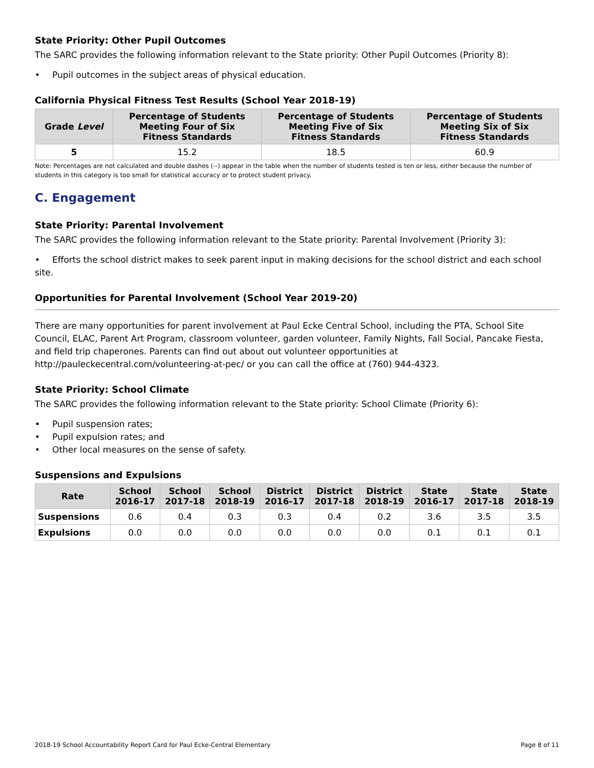State Priority: Other Pupil Outcomes
The SARC provides the following information relevant to the State priority: Other Pupil Outcomes (Priority 8):
• Pupil outcomes in the subject areas of physical education.
California Physical Fitness Test Results (School Year 2018-19)
| Grade Level | Percentage of Students Meeting Four of Six Fitness Standards | Percentage of Students Meeting Five of Six Fitness Standards | Percentage of Students Meeting Six of Six Fitness Standards |
| --- | --- | --- | --- |
| 5 | 15.2 | 18.5 | 60.9 |
Note: Percentages are not calculated and double dashes (--) appear in the table when the number of students tested is ten or less, either because the number of students in this category is too small for statistical accuracy or to protect student privacy.
C. Engagement
State Priority: Parental Involvement
The SARC provides the following information relevant to the State priority: Parental Involvement (Priority 3):
• Efforts the school district makes to seek parent input in making decisions for the school district and each school site.
Opportunities for Parental Involvement (School Year 2019-20)
There are many opportunities for parent involvement at Paul Ecke Central School, including the PTA, School Site Council, ELAC, Parent Art Program, classroom volunteer, garden volunteer, Family Nights, Fall Social, Pancake Fiesta, and field trip chaperones. Parents can find out about out volunteer opportunities at http://pauleckecentral.com/volunteering-at-pec/ or you can call the office at (760) 944-4323.
State Priority: School Climate
The SARC provides the following information relevant to the State priority: School Climate (Priority 6):
• Pupil suspension rates;
• Pupil expulsion rates; and
• Other local measures on the sense of safety.
Suspensions and Expulsions
| Rate | School 2016-17 | School 2017-18 | School 2018-19 | District 2016-17 | District 2017-18 | District 2018-19 | State 2016-17 | State 2017-18 | State 2018-19 |
| --- | --- | --- | --- | --- | --- | --- | --- | --- | --- |
| Suspensions | 0.6 | 0.4 | 0.3 | 0.3 | 0.4 | 0.2 | 3.6 | 3.5 | 3.5 |
| Expulsions | 0.0 | 0.0 | 0.0 | 0.0 | 0.0 | 0.0 | 0.1 | 0.1 | 0.1 |
2018-19 School Accountability Report Card for Paul Ecke-Central Elementary Page 8 of 11